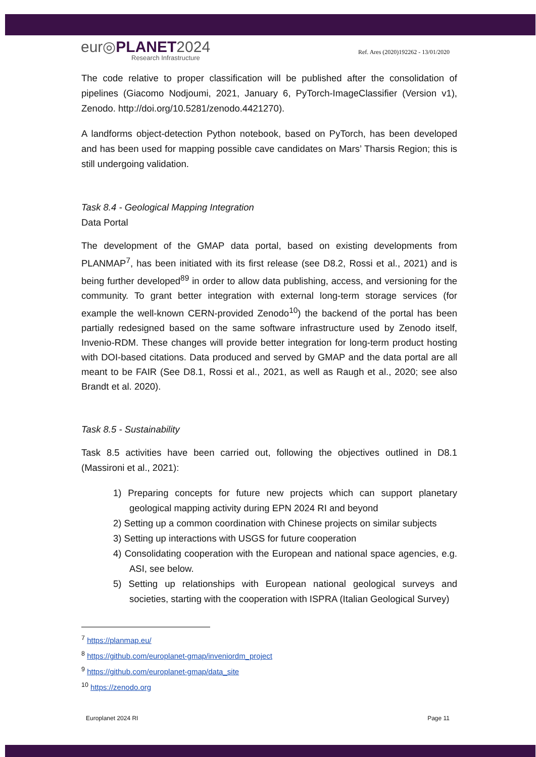eur◎PLANET2024
Research Infrastructure
Ref. Ares (2020)192262 - 13/01/2020
The code relative to proper classification will be published after the consolidation of pipelines (Giacomo Nodjoumi, 2021, January 6, PyTorch-ImageClassifier (Version v1), Zenodo. http://doi.org/10.5281/zenodo.4421270).
A landforms object-detection Python notebook, based on PyTorch, has been developed and has been used for mapping possible cave candidates on Mars’ Tharsis Region; this is still undergoing validation.
Task 8.4 - Geological Mapping Integration
Data Portal
The development of the GMAP data portal, based on existing developments from PLANMAP<sup>7</sup>, has been initiated with its first release (see D8.2, Rossi et al., 2021) and is being further developed<sup>89</sup> in order to allow data publishing, access, and versioning for the community. To grant better integration with external long-term storage services (for example the well-known CERN-provided Zenodo<sup>10</sup>) the backend of the portal has been partially redesigned based on the same software infrastructure used by Zenodo itself, Invenio-RDM. These changes will provide better integration for long-term product hosting with DOI-based citations. Data produced and served by GMAP and the data portal are all meant to be FAIR (See D8.1, Rossi et al., 2021, as well as Raugh et al., 2020; see also Brandt et al. 2020).
Task 8.5 - Sustainability
Task 8.5 activities have been carried out, following the objectives outlined in D8.1 (Massironi et al., 2021):
1) Preparing concepts for future new projects which can support planetary geological mapping activity during EPN 2024 RI and beyond
2) Setting up a common coordination with Chinese projects on similar subjects
3) Setting up interactions with USGS for future cooperation
4) Consolidating cooperation with the European and national space agencies, e.g. ASI, see below.
5) Setting up relationships with European national geological surveys and societies, starting with the cooperation with ISPRA (Italian Geological Survey)
<sup>7</sup> https://planmap.eu/
<sup>8</sup> https://github.com/europlanet-gmap/inveniordm_project
<sup>9</sup> https://github.com/europlanet-gmap/data_site
<sup>10</sup> https://zenodo.org
Europlanet 2024 RI Page 11